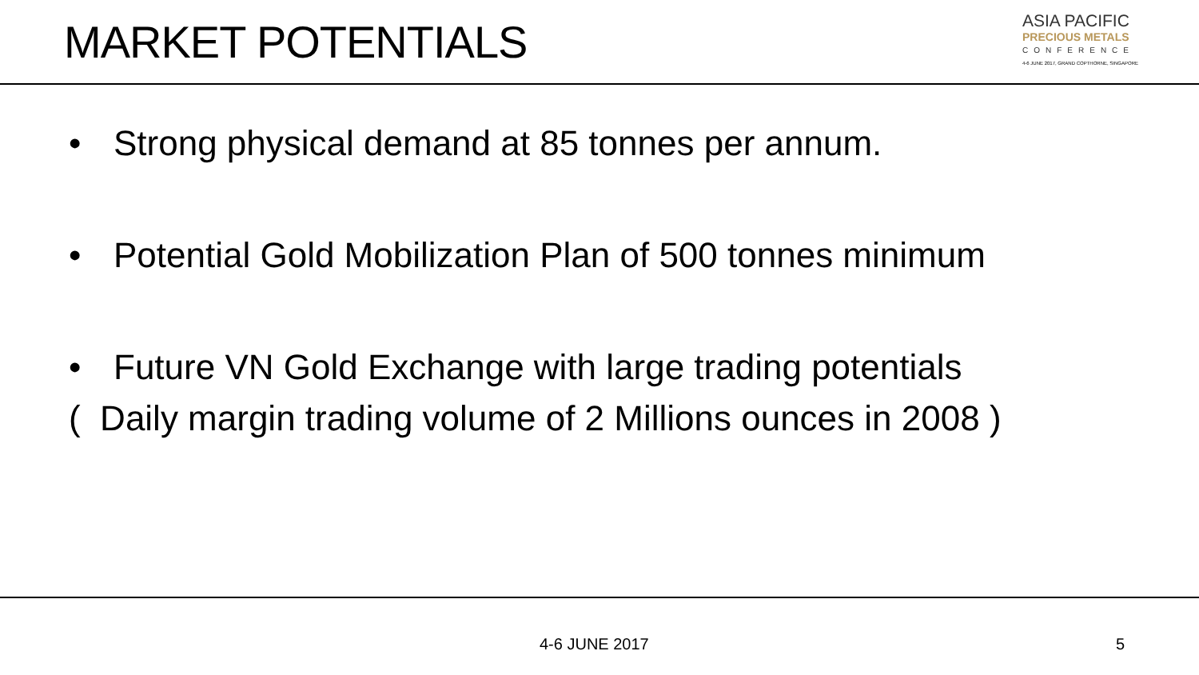MARKET POTENTIALS
ASIA PACIFIC
PRECIOUS METALS
CONFERENCE
4-6 JUNE 2017, GRAND COPTHORNE, SINGAPORE
• Strong physical demand at 85 tonnes per annum.
• Potential Gold Mobilization Plan of 500 tonnes minimum
• Future VN Gold Exchange with large trading potentials
( Daily margin trading volume of 2 Millions ounces in 2008 )
4-6 JUNE 2017 5